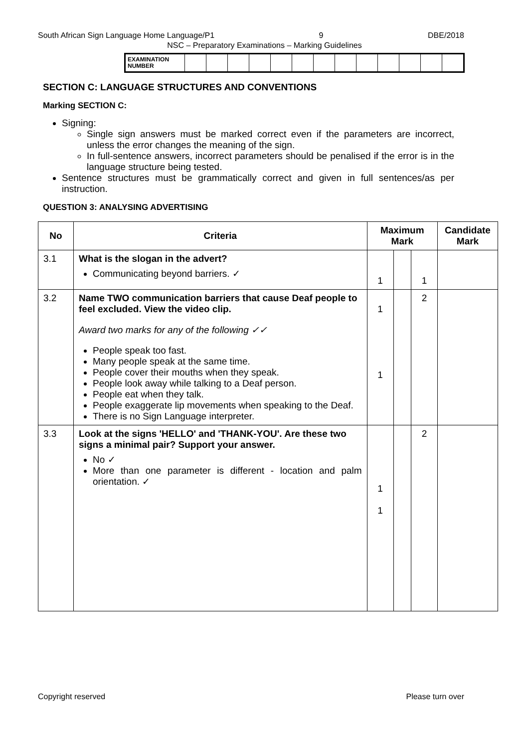South African Sign Language Home Language/P1 9 DBE/2018
NSC – Preparatory Examinations – Marking Guidelines
| EXAMINATION NUMBER | | | | | | | | | | | | | |
SECTION C: LANGUAGE STRUCTURES AND CONVENTIONS
Marking SECTION C:
Signing:
Single sign answers must be marked correct even if the parameters are incorrect, unless the error changes the meaning of the sign.
In full-sentence answers, incorrect parameters should be penalised if the error is in the language structure being tested.
Sentence structures must be grammatically correct and given in full sentences/as per instruction.
QUESTION 3: ANALYSING ADVERTISING
| No | Criteria | Maximum Mark | | | Candidate Mark |
| --- | --- | --- | --- | --- | --- |
| 3.1 | What is the slogan in the advert? Communicating beyond barriers. ✓ | 1 | | 1 | |
| 3.2 | Name TWO communication barriers that cause Deaf people to feel excluded. View the video clip. Award two marks for any of the following ✓✓ People speak too fast. Many people speak at the same time. People cover their mouths when they speak. People look away while talking to a Deaf person. People eat when they talk. People exaggerate lip movements when speaking to the Deaf. There is no Sign Language interpreter. | 1 1 | | 2 | |
| 3.3 | Look at the signs 'HELLO' and 'THANK-YOU'. Are these two signs a minimal pair? Support your answer. No ✓ More than one parameter is different - location and palm orientation. ✓ | 1 1 | | 2 | |
Copyright reserved Please turn over